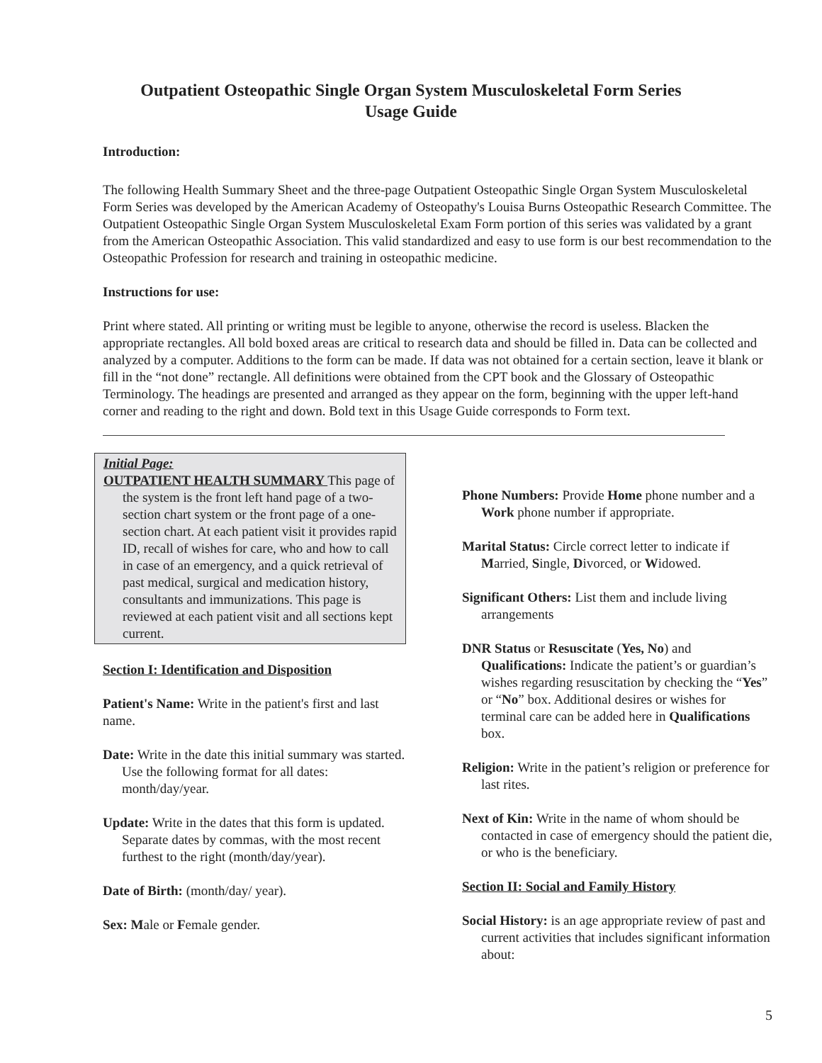Outpatient Osteopathic Single Organ System Musculoskeletal Form Series
Usage Guide
Introduction:
The following Health Summary Sheet and the three-page Outpatient Osteopathic Single Organ System Musculoskeletal Form Series was developed by the American Academy of Osteopathy's Louisa Burns Osteopathic Research Committee. The Outpatient Osteopathic Single Organ System Musculoskeletal Exam Form portion of this series was validated by a grant from the American Osteopathic Association. This valid standardized and easy to use form is our best recommendation to the Osteopathic Profession for research and training in osteopathic medicine.
Instructions for use:
Print where stated. All printing or writing must be legible to anyone, otherwise the record is useless. Blacken the appropriate rectangles. All bold boxed areas are critical to research data and should be filled in. Data can be collected and analyzed by a computer. Additions to the form can be made. If data was not obtained for a certain section, leave it blank or fill in the “not done” rectangle. All definitions were obtained from the CPT book and the Glossary of Osteopathic Terminology. The headings are presented and arranged as they appear on the form, beginning with the upper left-hand corner and reading to the right and down. Bold text in this Usage Guide corresponds to Form text.
Initial Page:
OUTPATIENT HEALTH SUMMARY This page of the system is the front left hand page of a two-section chart system or the front page of a one-section chart. At each patient visit it provides rapid ID, recall of wishes for care, who and how to call in case of an emergency, and a quick retrieval of past medical, surgical and medication history, consultants and immunizations. This page is reviewed at each patient visit and all sections kept current.
Section I: Identification and Disposition
Patient's Name: Write in the patient's first and last name.
Date: Write in the date this initial summary was started. Use the following format for all dates: month/day/year.
Update: Write in the dates that this form is updated. Separate dates by commas, with the most recent furthest to the right (month/day/year).
Date of Birth: (month/day/ year).
Sex: Male or Female gender.
Phone Numbers: Provide Home phone number and a Work phone number if appropriate.
Marital Status: Circle correct letter to indicate if Married, Single, Divorced, or Widowed.
Significant Others: List them and include living arrangements
DNR Status or Resuscitate (Yes, No) and Qualifications: Indicate the patient’s or guardian’s wishes regarding resuscitation by checking the “Yes” or “No” box. Additional desires or wishes for terminal care can be added here in Qualifications box.
Religion: Write in the patient’s religion or preference for last rites.
Next of Kin: Write in the name of whom should be contacted in case of emergency should the patient die, or who is the beneficiary.
Section II: Social and Family History
Social History: is an age appropriate review of past and current activities that includes significant information about:
5